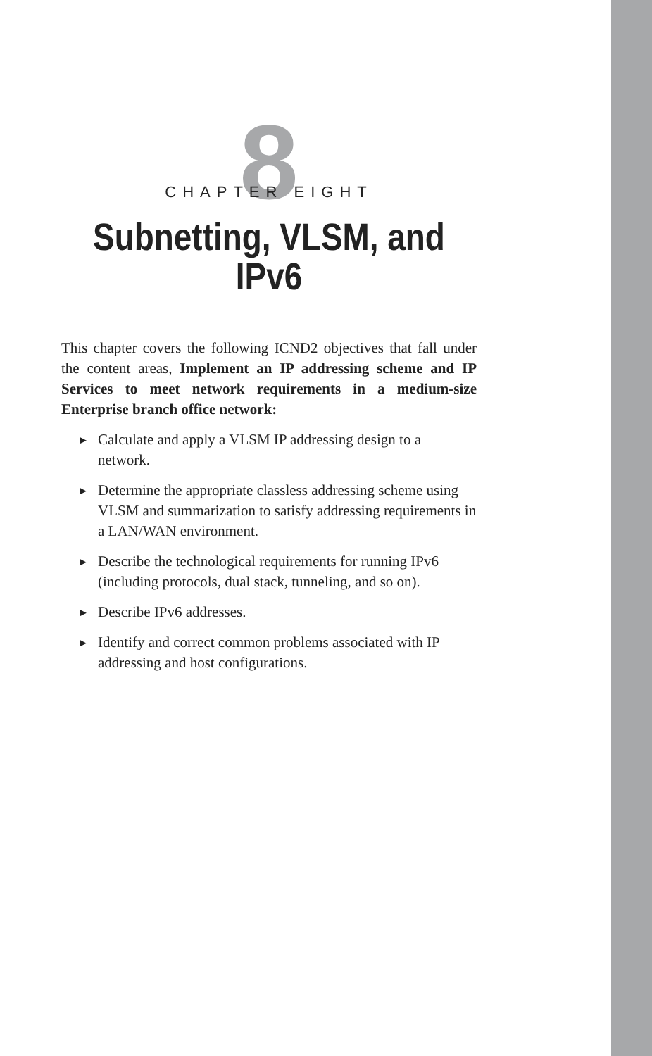8
CHAPTER EIGHT
Subnetting, VLSM, and IPv6
This chapter covers the following ICND2 objectives that fall under the content areas, Implement an IP addressing scheme and IP Services to meet network requirements in a medium-size Enterprise branch office network:
▶ Calculate and apply a VLSM IP addressing design to a network.
▶ Determine the appropriate classless addressing scheme using VLSM and summarization to satisfy addressing requirements in a LAN/WAN environment.
▶ Describe the technological requirements for running IPv6 (including protocols, dual stack, tunneling, and so on).
▶ Describe IPv6 addresses.
▶ Identify and correct common problems associated with IP addressing and host configurations.